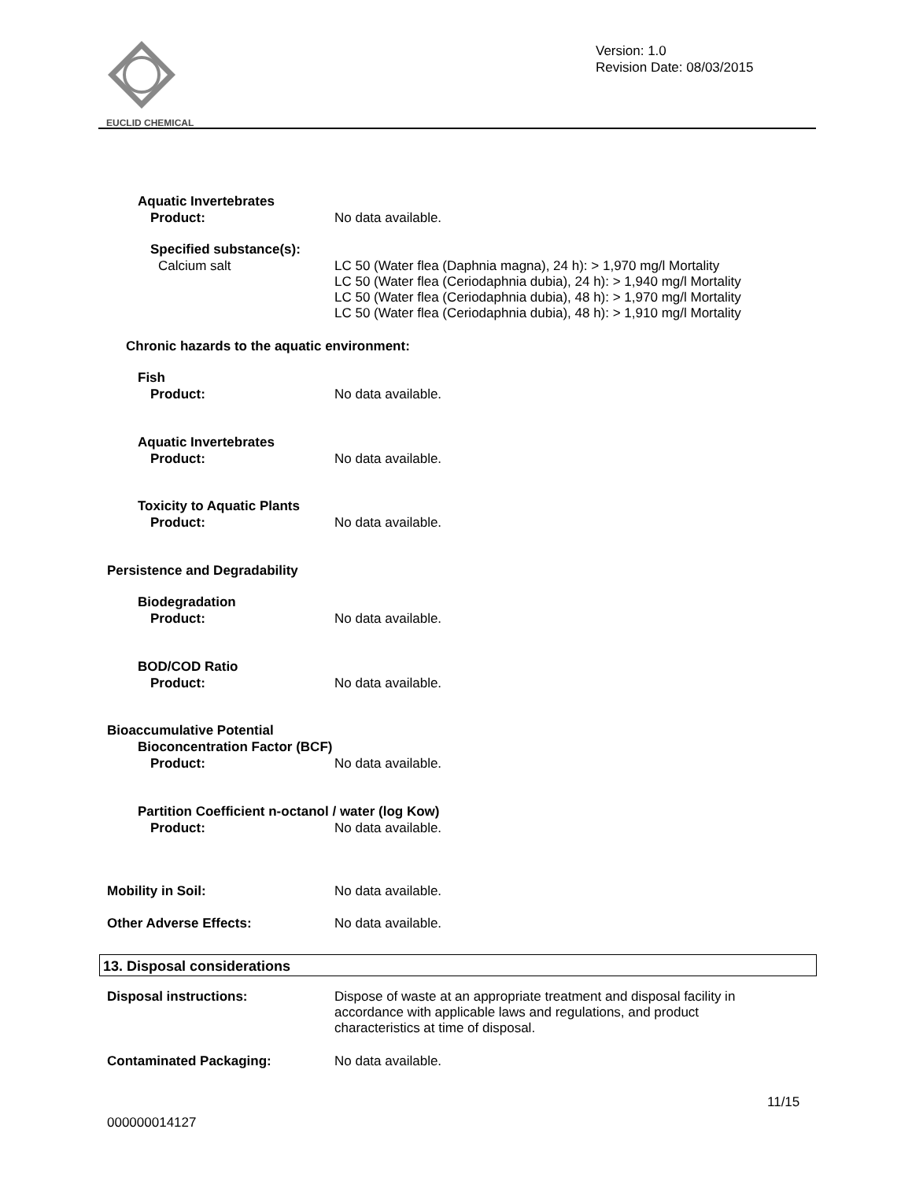EUCLID CHEMICAL
Version: 1.0
Revision Date: 08/03/2015
Aquatic Invertebrates
Product: No data available.
Specified substance(s):
Calcium salt LC 50 (Water flea (Daphnia magna), 24 h): > 1,970 mg/l Mortality
LC 50 (Water flea (Ceriodaphnia dubia), 24 h): > 1,940 mg/l Mortality
LC 50 (Water flea (Ceriodaphnia dubia), 48 h): > 1,970 mg/l Mortality
LC 50 (Water flea (Ceriodaphnia dubia), 48 h): > 1,910 mg/l Mortality
Chronic hazards to the aquatic environment:
Fish
Product: No data available.
Aquatic Invertebrates
Product: No data available.
Toxicity to Aquatic Plants
Product: No data available.
Persistence and Degradability
Biodegradation
Product: No data available.
BOD/COD Ratio
Product: No data available.
Bioaccumulative Potential
Bioconcentration Factor (BCF)
Product: No data available.
Partition Coefficient n-octanol / water (log Kow)
Product: No data available.
Mobility in Soil: No data available.
Other Adverse Effects: No data available.
13. Disposal considerations
Disposal instructions: Dispose of waste at an appropriate treatment and disposal facility in
accordance with applicable laws and regulations, and product
characteristics at time of disposal.
Contaminated Packaging: No data available.
11/15
000000014127